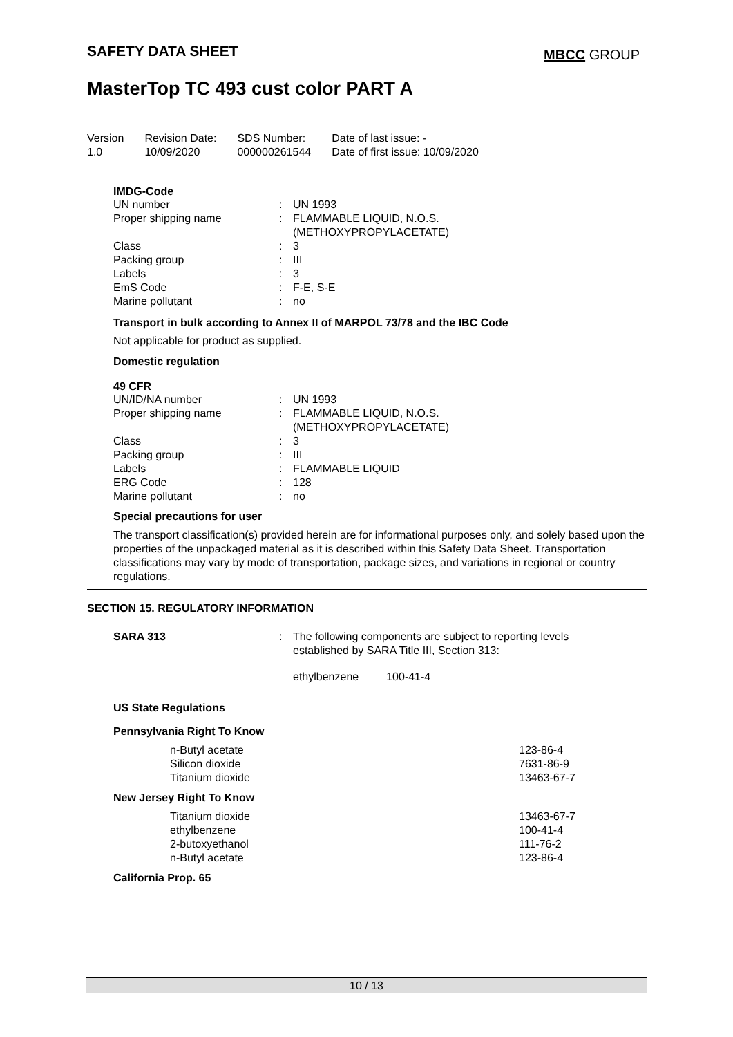SAFETY DATA SHEET MBCC GROUP
MasterTop TC 493 cust color PART A
| Version 1.0 | Revision Date: 10/09/2020 | SDS Number: 000000261544 | Date of last issue: - Date of first issue: 10/09/2020 |
IMDG-Code
| UN number | : | UN 1993 |
| Proper shipping name | : | FLAMMABLE LIQUID, N.O.S. (METHOXYPROPYLACETATE) |
| Class | : | 3 |
| Packing group | : | III |
| Labels | : | 3 |
| EmS Code | : | F-E, S-E |
| Marine pollutant | : | no |
Transport in bulk according to Annex II of MARPOL 73/78 and the IBC Code
Not applicable for product as supplied.
Domestic regulation
49 CFR
| UN/ID/NA number | : | UN 1993 |
| Proper shipping name | : | FLAMMABLE LIQUID, N.O.S. (METHOXYPROPYLACETATE) |
| Class | : | 3 |
| Packing group | : | III |
| Labels | : | FLAMMABLE LIQUID |
| ERG Code | : | 128 |
| Marine pollutant | : | no |
Special precautions for user
The transport classification(s) provided herein are for informational purposes only, and solely based upon the properties of the unpackaged material as it is described within this Safety Data Sheet. Transportation classifications may vary by mode of transportation, package sizes, and variations in regional or country regulations.
SECTION 15. REGULATORY INFORMATION
| SARA 313 | : | The following components are subject to reporting levels established by SARA Title III, Section 313: |
| | | ethylbenzene 100-41-4 |
US State Regulations
Pennsylvania Right To Know
| n-Butyl acetate | 123-86-4 |
| Silicon dioxide | 7631-86-9 |
| Titanium dioxide | 13463-67-7 |
New Jersey Right To Know
| Titanium dioxide | 13463-67-7 |
| ethylbenzene | 100-41-4 |
| 2-butoxyethanol | 111-76-2 |
| n-Butyl acetate | 123-86-4 |
California Prop. 65
10 / 13